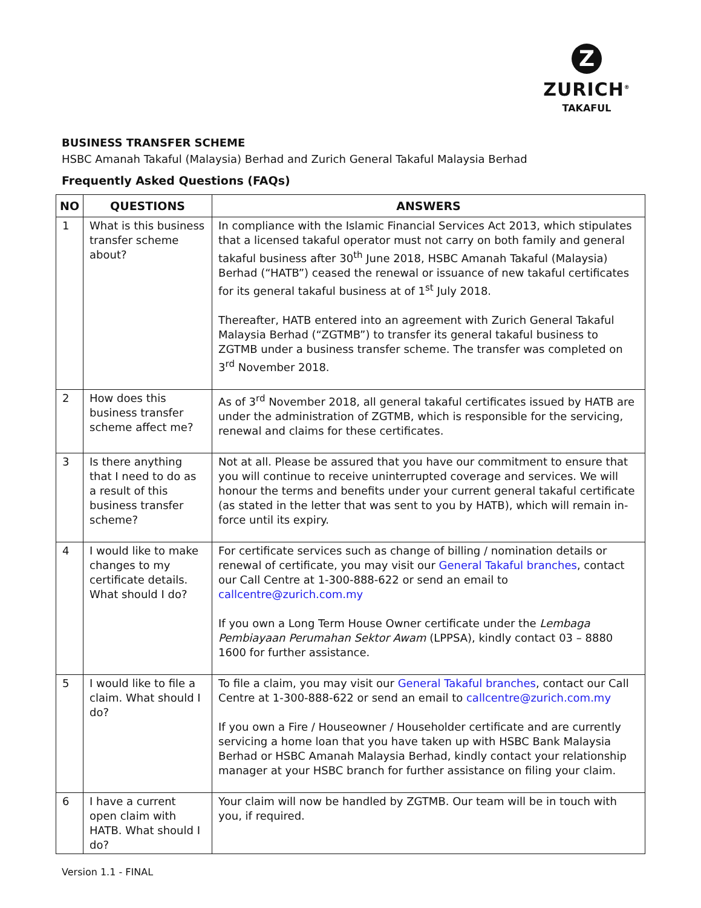Z
ZURICH<sup>®</sup>
TAKAFUL
BUSINESS TRANSFER SCHEME
HSBC Amanah Takaful (Malaysia) Berhad and Zurich General Takaful Malaysia Berhad
Frequently Asked Questions (FAQs)
| NO | QUESTIONS | ANSWERS |
| --- | --- | --- |
| 1 | What is this business transfer scheme about? | In compliance with the Islamic Financial Services Act 2013, which stipulates that a licensed takaful operator must not carry on both family and general takaful business after 30<sup>th</sup> June 2018, HSBC Amanah Takaful (Malaysia) Berhad (“HATB”) ceased the renewal or issuance of new takaful certificates for its general takaful business at of 1<sup>st</sup> July 2018. Thereafter, HATB entered into an agreement with Zurich General Takaful Malaysia Berhad (“ZGTMB”) to transfer its general takaful business to ZGTMB under a business transfer scheme. The transfer was completed on 3<sup>rd</sup> November 2018. |
| 2 | How does this business transfer scheme affect me? | As of 3<sup>rd</sup> November 2018, all general takaful certificates issued by HATB are under the administration of ZGTMB, which is responsible for the servicing, renewal and claims for these certificates. |
| 3 | Is there anything that I need to do as a result of this business transfer scheme? | Not at all. Please be assured that you have our commitment to ensure that you will continue to receive uninterrupted coverage and services. We will honour the terms and benefits under your current general takaful certificate (as stated in the letter that was sent to you by HATB), which will remain in-force until its expiry. |
| 4 | I would like to make changes to my certificate details. What should I do? | For certificate services such as change of billing / nomination details or renewal of certificate, you may visit our General Takaful branches , contact our Call Centre at 1-300-888-622 or send an email to callcentre@zurich.com.my If you own a Long Term House Owner certificate under the Lembaga Pembiayaan Perumahan Sektor Awam (LPPSA), kindly contact 03 – 8880 1600 for further assistance. |
| 5 | I would like to file a claim. What should I do? | To file a claim, you may visit our General Takaful branches , contact our Call Centre at 1-300-888-622 or send an email to callcentre@zurich.com.my If you own a Fire / Houseowner / Householder certificate and are currently servicing a home loan that you have taken up with HSBC Bank Malaysia Berhad or HSBC Amanah Malaysia Berhad, kindly contact your relationship manager at your HSBC branch for further assistance on filing your claim. |
| 6 | I have a current open claim with HATB. What should I do? | Your claim will now be handled by ZGTMB. Our team will be in touch with you, if required. |
Version 1.1 - FINAL